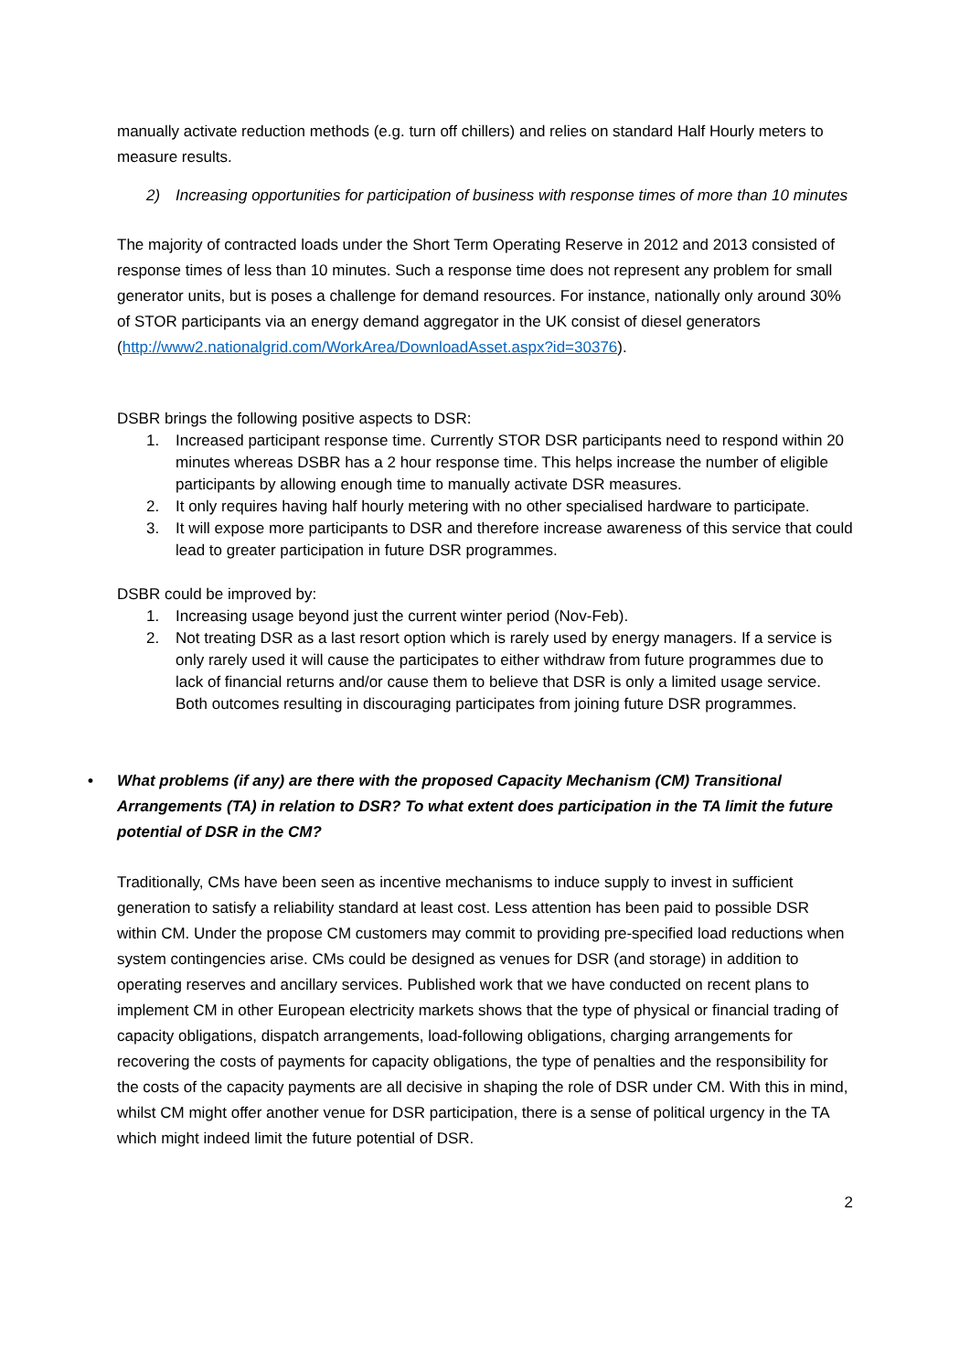manually activate reduction methods (e.g. turn off chillers) and relies on standard Half Hourly meters to measure results.
2) Increasing opportunities for participation of business with response times of more than 10 minutes
The majority of contracted loads under the Short Term Operating Reserve in 2012 and 2013 consisted of response times of less than 10 minutes. Such a response time does not represent any problem for small generator units, but is poses a challenge for demand resources. For instance, nationally only around 30% of STOR participants via an energy demand aggregator in the UK consist of diesel generators (http://www2.nationalgrid.com/WorkArea/DownloadAsset.aspx?id=30376).
DSBR brings the following positive aspects to DSR:
1. Increased participant response time. Currently STOR DSR participants need to respond within 20 minutes whereas DSBR has a 2 hour response time. This helps increase the number of eligible participants by allowing enough time to manually activate DSR measures.
2. It only requires having half hourly metering with no other specialised hardware to participate.
3. It will expose more participants to DSR and therefore increase awareness of this service that could lead to greater participation in future DSR programmes.
DSBR could be improved by:
1. Increasing usage beyond just the current winter period (Nov-Feb).
2. Not treating DSR as a last resort option which is rarely used by energy managers. If a service is only rarely used it will cause the participates to either withdraw from future programmes due to lack of financial returns and/or cause them to believe that DSR is only a limited usage service. Both outcomes resulting in discouraging participates from joining future DSR programmes.
• What problems (if any) are there with the proposed Capacity Mechanism (CM) Transitional Arrangements (TA) in relation to DSR? To what extent does participation in the TA limit the future potential of DSR in the CM?
Traditionally, CMs have been seen as incentive mechanisms to induce supply to invest in sufficient generation to satisfy a reliability standard at least cost. Less attention has been paid to possible DSR within CM. Under the propose CM customers may commit to providing pre-specified load reductions when system contingencies arise. CMs could be designed as venues for DSR (and storage) in addition to operating reserves and ancillary services. Published work that we have conducted on recent plans to implement CM in other European electricity markets shows that the type of physical or financial trading of capacity obligations, dispatch arrangements, load-following obligations, charging arrangements for recovering the costs of payments for capacity obligations, the type of penalties and the responsibility for the costs of the capacity payments are all decisive in shaping the role of DSR under CM. With this in mind, whilst CM might offer another venue for DSR participation, there is a sense of political urgency in the TA which might indeed limit the future potential of DSR.
2